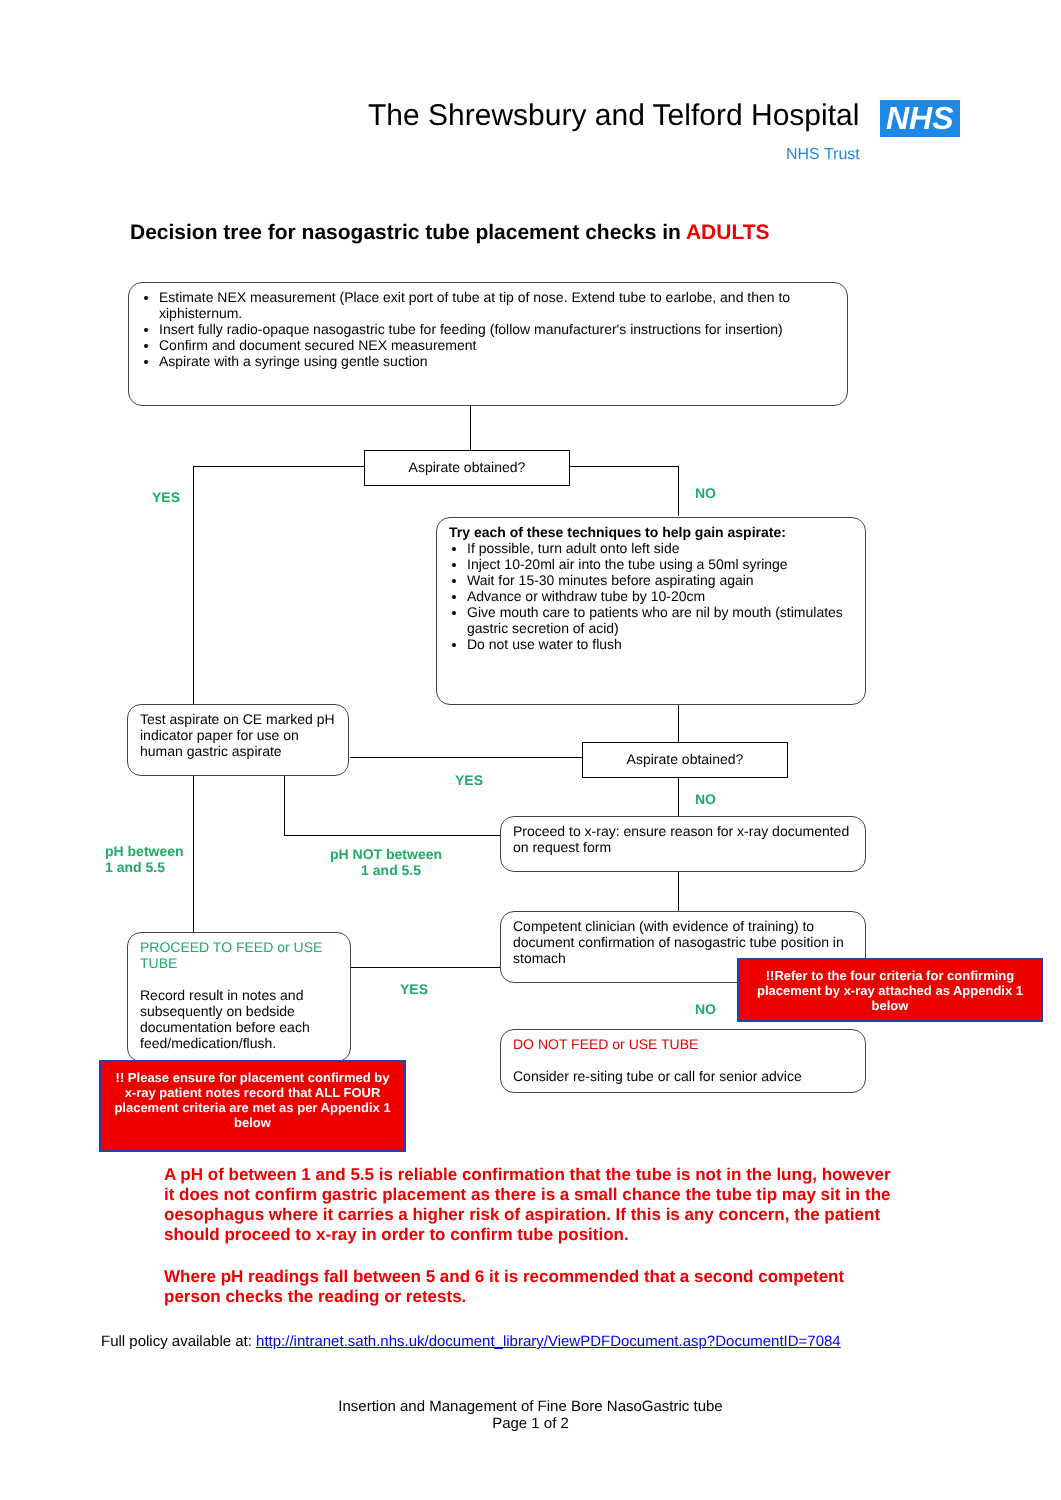The Shrewsbury and Telford Hospital
NHS
NHS Trust
Decision tree for nasogastric tube placement checks in ADULTS
Estimate NEX measurement (Place exit port of tube at tip of nose. Extend tube to earlobe, and then to xiphisternum.
Insert fully radio-opaque nasogastric tube for feeding (follow manufacturer's instructions for insertion)
Confirm and document secured NEX measurement
Aspirate with a syringe using gentle suction
Aspirate obtained?
YES NO
Try each of these techniques to help gain aspirate:
If possible, turn adult onto left side
Inject 10-20ml air into the tube using a 50ml syringe
Wait for 15-30 minutes before aspirating again
Advance or withdraw tube by 10-20cm
Give mouth care to patients who are nil by mouth (stimulates gastric secretion of acid)
Do not use water to flush
Test aspirate on CE marked pH indicator paper for use on human gastric aspirate
Aspirate obtained?
YES
NO
pH between
1 and 5.5
pH NOT between
1 and 5.5
Proceed to x-ray: ensure reason for x-ray documented on request form
Competent clinician (with evidence of training) to document confirmation of nasogastric tube position in stomach
!!Refer to the four criteria for confirming placement by x-ray attached as Appendix 1 below
PROCEED TO FEED or USE TUBE
Record result in notes and subsequently on bedside documentation before each feed/medication/flush.
YES
NO
DO NOT FEED or USE TUBE
Consider re-siting tube or call for senior advice
!! Please ensure for placement confirmed by x-ray patient notes record that ALL FOUR placement criteria are met as per Appendix 1 below
A pH of between 1 and 5.5 is reliable confirmation that the tube is not in the lung, however it does not confirm gastric placement as there is a small chance the tube tip may sit in the oesophagus where it carries a higher risk of aspiration. If this is any concern, the patient should proceed to x-ray in order to confirm tube position.
Where pH readings fall between 5 and 6 it is recommended that a second competent person checks the reading or retests.
Full policy available at: http://intranet.sath.nhs.uk/document_library/ViewPDFDocument.asp?DocumentID=7084
Insertion and Management of Fine Bore NasoGastric tube
Page 1 of 2